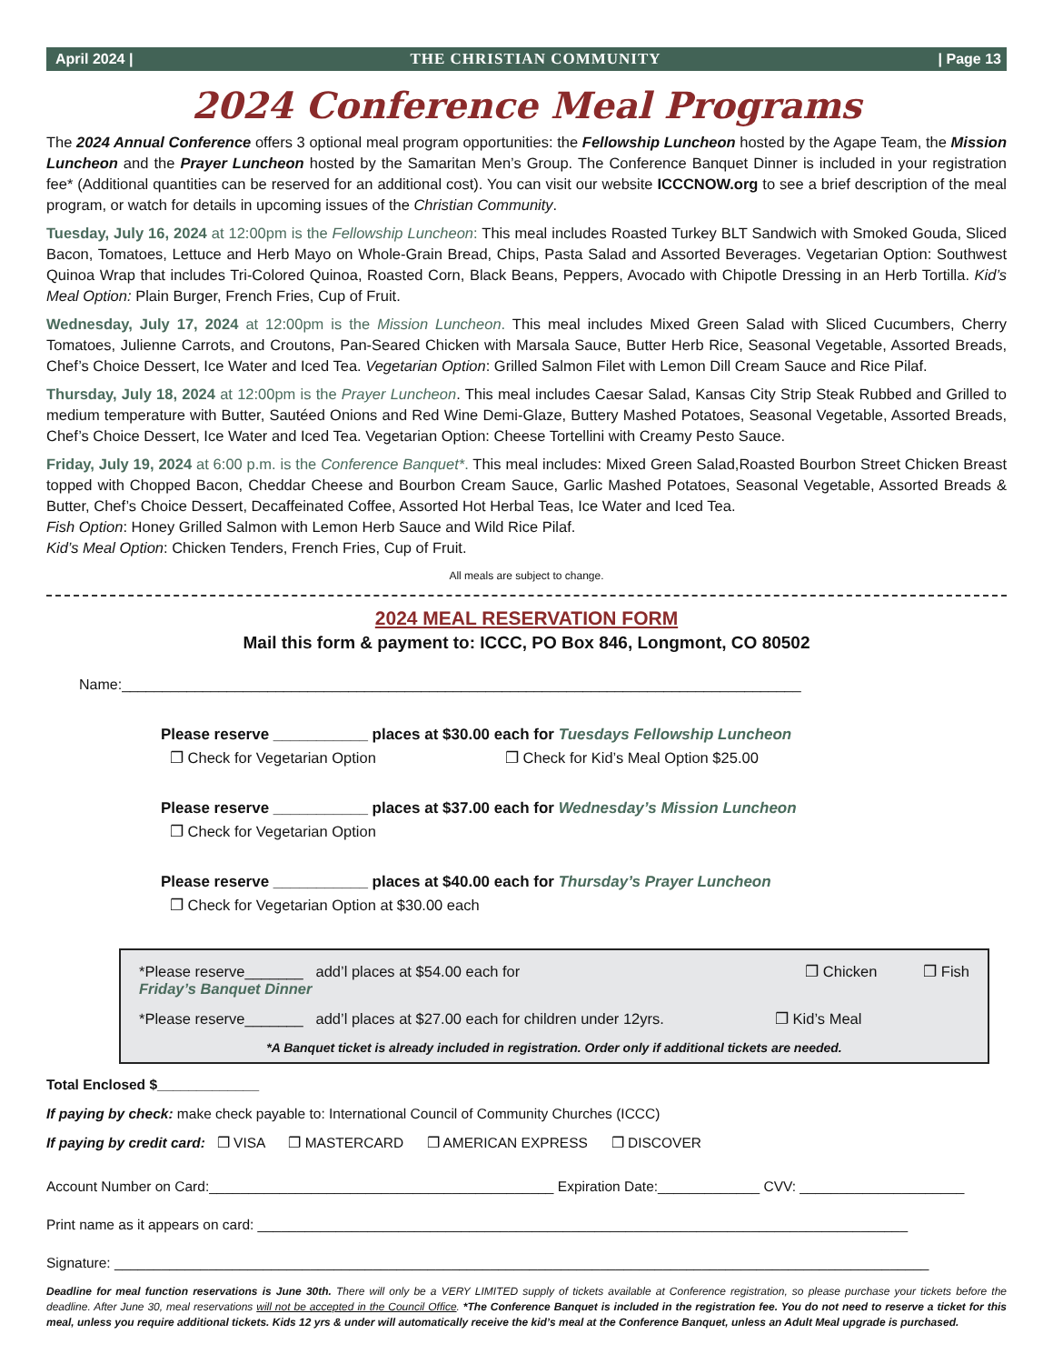April 2024 | THE CHRISTIAN COMMUNITY | Page 13
2024 Conference Meal Programs
The 2024 Annual Conference offers 3 optional meal program opportunities: the Fellowship Luncheon hosted by the Agape Team, the Mission Luncheon and the Prayer Luncheon hosted by the Samaritan Men’s Group. The Conference Banquet Dinner is included in your registration fee* (Additional quantities can be reserved for an additional cost). You can visit our website ICCCNOW.org to see a brief description of the meal program, or watch for details in upcoming issues of the Christian Community.
Tuesday, July 16, 2024 at 12:00pm is the Fellowship Luncheon: This meal includes Roasted Turkey BLT Sandwich with Smoked Gouda, Sliced Bacon, Tomatoes, Lettuce and Herb Mayo on Whole-Grain Bread, Chips, Pasta Salad and Assorted Beverages. Vegetarian Option: Southwest Quinoa Wrap that includes Tri-Colored Quinoa, Roasted Corn, Black Beans, Peppers, Avocado with Chipotle Dressing in an Herb Tortilla. Kid’s Meal Option: Plain Burger, French Fries, Cup of Fruit.
Wednesday, July 17, 2024 at 12:00pm is the Mission Luncheon. This meal includes Mixed Green Salad with Sliced Cucumbers, Cherry Tomatoes, Julienne Carrots, and Croutons, Pan-Seared Chicken with Marsala Sauce, Butter Herb Rice, Seasonal Vegetable, Assorted Breads, Chef’s Choice Dessert, Ice Water and Iced Tea. Vegetarian Option: Grilled Salmon Filet with Lemon Dill Cream Sauce and Rice Pilaf.
Thursday, July 18, 2024 at 12:00pm is the Prayer Luncheon. This meal includes Caesar Salad, Kansas City Strip Steak Rubbed and Grilled to medium temperature with Butter, Sautéed Onions and Red Wine Demi-Glaze, Buttery Mashed Potatoes, Seasonal Vegetable, Assorted Breads, Chef’s Choice Dessert, Ice Water and Iced Tea. Vegetarian Option: Cheese Tortellini with Creamy Pesto Sauce.
Friday, July 19, 2024 at 6:00 p.m. is the Conference Banquet*. This meal includes: Mixed Green Salad,Roasted Bourbon Street Chicken Breast topped with Chopped Bacon, Cheddar Cheese and Bourbon Cream Sauce, Garlic Mashed Potatoes, Seasonal Vegetable, Assorted Breads & Butter, Chef’s Choice Dessert, Decaffeinated Coffee, Assorted Hot Herbal Teas, Ice Water and Iced Tea.
Fish Option: Honey Grilled Salmon with Lemon Herb Sauce and Wild Rice Pilaf.
Kid’s Meal Option: Chicken Tenders, French Fries, Cup of Fruit.
All meals are subject to change.
2024 MEAL RESERVATION FORM
Mail this form & payment to: ICCC, PO Box 846, Longmont, CO 80502
Name:____________________________________________________________________________________
Please reserve ___________ places at $30.00 each for Tuesdays Fellowship Luncheon
❐ Check for Vegetarian Option ❐ Check for Kid’s Meal Option $25.00
Please reserve ___________ places at $37.00 each for Wednesday’s Mission Luncheon
❐ Check for Vegetarian Option
Please reserve ___________ places at $40.00 each for Thursday’s Prayer Luncheon
❐ Check for Vegetarian Option at $30.00 each
*Please reserve_______ add’l places at $54.00 each for Friday’s Banquet Dinner ❐ Chicken ❐ Fish
*Please reserve_______ add’l places at $27.00 each for children under 12yrs. ❐ Kid’s Meal
*A Banquet ticket is already included in registration. Order only if additional tickets are needed.
Total Enclosed $_____________
If paying by check: make check payable to: International Council of Community Churches (ICCC)
If paying by credit card: ❐ VISA ❐ MASTERCARD ❐ AMERICAN EXPRESS ❐ DISCOVER
Account Number on Card:____________________________________________ Expiration Date:_____________ CVV: _____________________
Print name as it appears on card: ___________________________________________________________________________________
Signature: ________________________________________________________________________________________________________
Deadline for meal function reservations is June 30th. There will only be a VERY LIMITED supply of tickets available at Conference registration, so please purchase your tickets before the deadline. After June 30, meal reservations will not be accepted in the Council Office. *The Conference Banquet is included in the registration fee. You do not need to reserve a ticket for this meal, unless you require additional tickets. Kids 12 yrs & under will automatically receive the kid’s meal at the Conference Banquet, unless an Adult Meal upgrade is purchased.